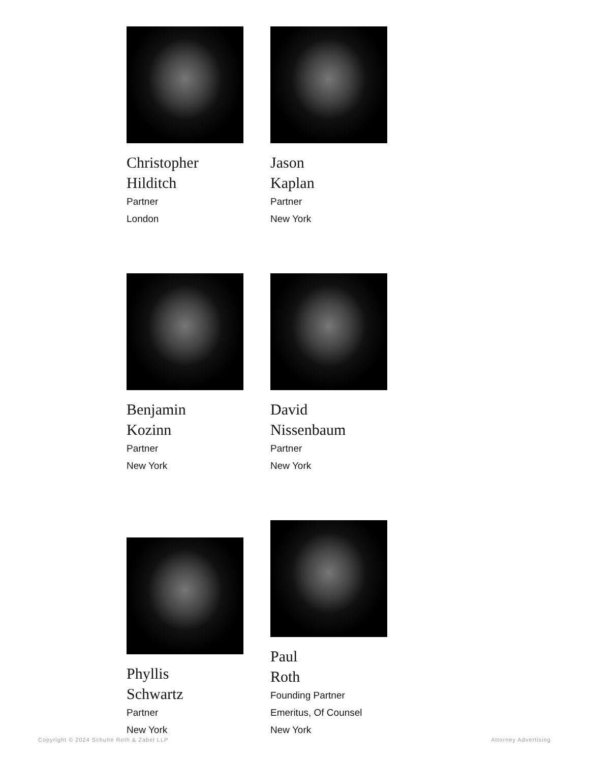Christopher
Hilditch
Partner
London
Jason
Kaplan
Partner
New York
Benjamin
Kozinn
Partner
New York
David
Nissenbaum
Partner
New York
Phyllis
Schwartz
Partner
New York
Paul
Roth
Founding Partner
Emeritus, Of Counsel
New York
Copyright © 2024 Schulte Roth & Zabel LLP Attorney Advertising